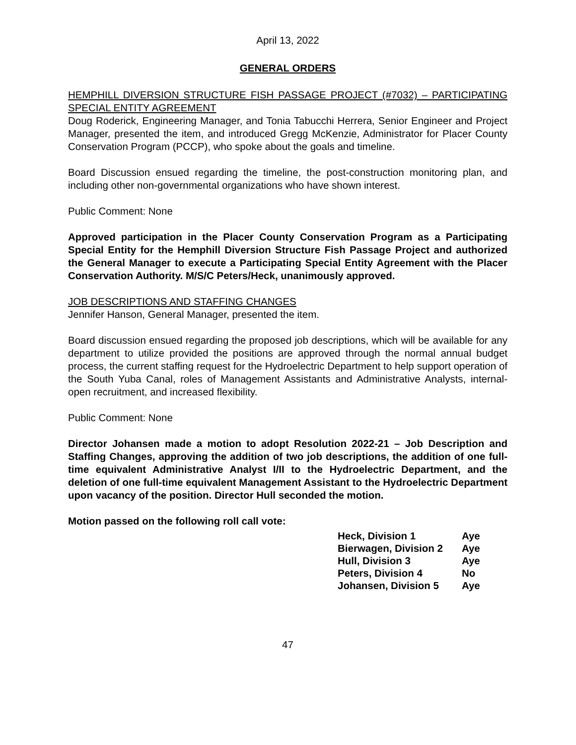April 13, 2022
GENERAL ORDERS
HEMPHILL DIVERSION STRUCTURE FISH PASSAGE PROJECT (#7032) – PARTICIPATING SPECIAL ENTITY AGREEMENT
Doug Roderick, Engineering Manager, and Tonia Tabucchi Herrera, Senior Engineer and Project Manager, presented the item, and introduced Gregg McKenzie, Administrator for Placer County Conservation Program (PCCP), who spoke about the goals and timeline.
Board Discussion ensued regarding the timeline, the post-construction monitoring plan, and including other non-governmental organizations who have shown interest.
Public Comment: None
Approved participation in the Placer County Conservation Program as a Participating Special Entity for the Hemphill Diversion Structure Fish Passage Project and authorized the General Manager to execute a Participating Special Entity Agreement with the Placer Conservation Authority. M/S/C Peters/Heck, unanimously approved.
JOB DESCRIPTIONS AND STAFFING CHANGES
Jennifer Hanson, General Manager, presented the item.
Board discussion ensued regarding the proposed job descriptions, which will be available for any department to utilize provided the positions are approved through the normal annual budget process, the current staffing request for the Hydroelectric Department to help support operation of the South Yuba Canal, roles of Management Assistants and Administrative Analysts, internal-open recruitment, and increased flexibility.
Public Comment: None
Director Johansen made a motion to adopt Resolution 2022-21 – Job Description and Staffing Changes, approving the addition of two job descriptions, the addition of one full-time equivalent Administrative Analyst I/II to the Hydroelectric Department, and the deletion of one full-time equivalent Management Assistant to the Hydroelectric Department upon vacancy of the position. Director Hull seconded the motion.
Motion passed on the following roll call vote:
| Heck, Division 1 | Aye |
| Bierwagen, Division 2 | Aye |
| Hull, Division 3 | Aye |
| Peters, Division 4 | No |
| Johansen, Division 5 | Aye |
47